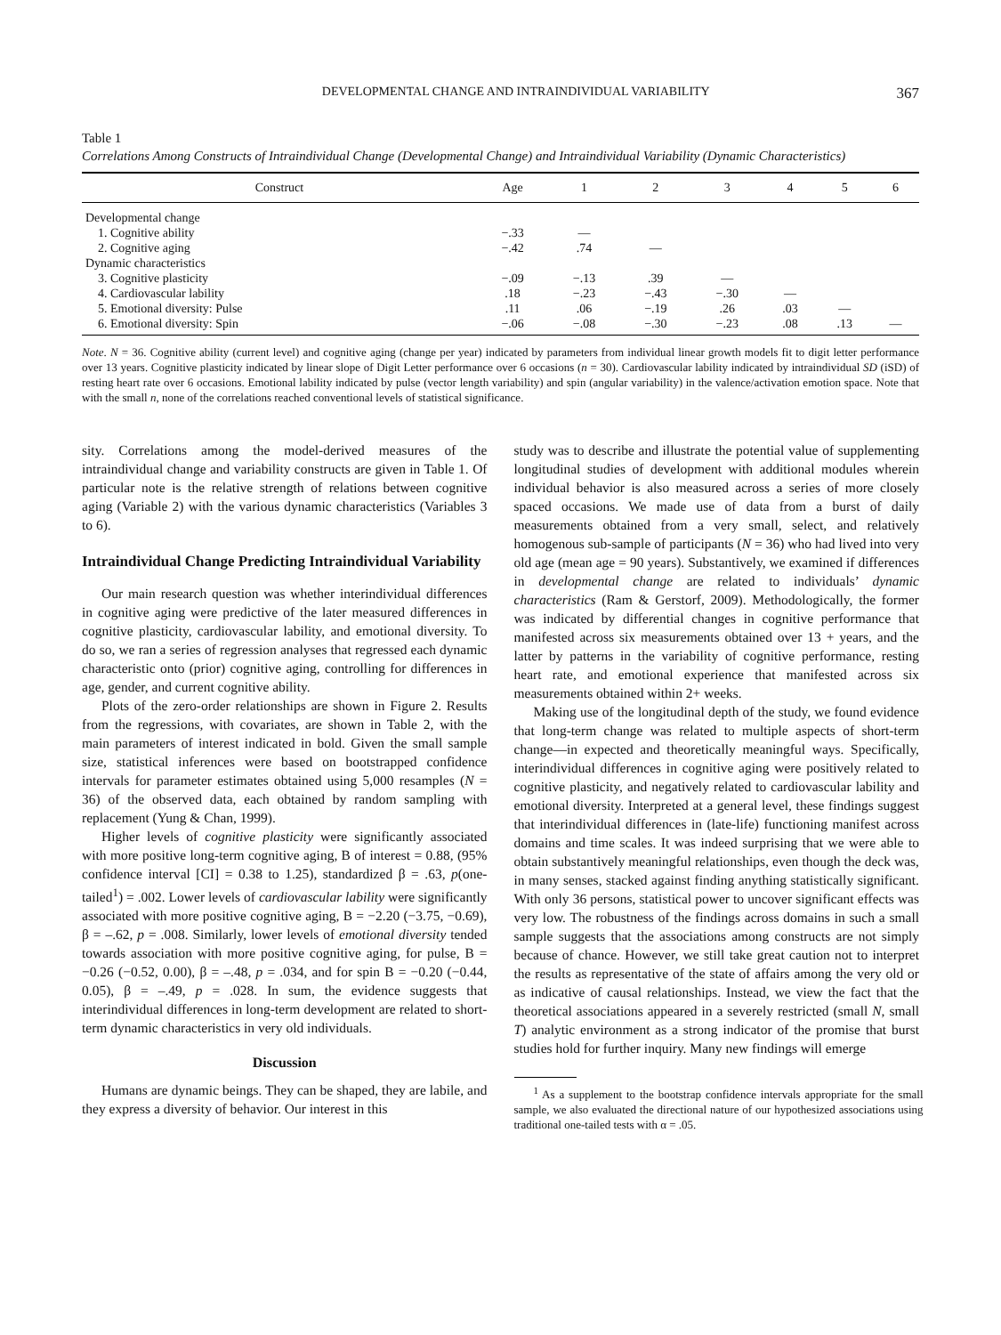DEVELOPMENTAL CHANGE AND INTRAINDIVIDUAL VARIABILITY 367
Table 1
Correlations Among Constructs of Intraindividual Change (Developmental Change) and Intraindividual Variability (Dynamic Characteristics)
| Construct | Age | 1 | 2 | 3 | 4 | 5 | 6 |
| --- | --- | --- | --- | --- | --- | --- | --- |
| Developmental change | | | | | | | |
| 1. Cognitive ability | −.33 | — | | | | | |
| 2. Cognitive aging | −.42 | .74 | — | | | | |
| Dynamic characteristics | | | | | | | |
| 3. Cognitive plasticity | −.09 | −.13 | .39 | — | | | |
| 4. Cardiovascular lability | .18 | −.23 | −.43 | −.30 | — | | |
| 5. Emotional diversity: Pulse | .11 | .06 | −.19 | .26 | .03 | — | |
| 6. Emotional diversity: Spin | −.06 | −.08 | −.30 | −.23 | .08 | .13 | — |
Note. N = 36. Cognitive ability (current level) and cognitive aging (change per year) indicated by parameters from individual linear growth models fit to digit letter performance over 13 years. Cognitive plasticity indicated by linear slope of Digit Letter performance over 6 occasions (n = 30). Cardiovascular lability indicated by intraindividual SD (iSD) of resting heart rate over 6 occasions. Emotional lability indicated by pulse (vector length variability) and spin (angular variability) in the valence/activation emotion space. Note that with the small n, none of the correlations reached conventional levels of statistical significance.
sity. Correlations among the model-derived measures of the intraindividual change and variability constructs are given in Table 1. Of particular note is the relative strength of relations between cognitive aging (Variable 2) with the various dynamic characteristics (Variables 3 to 6).
Intraindividual Change Predicting Intraindividual Variability
Our main research question was whether interindividual differences in cognitive aging were predictive of the later measured differences in cognitive plasticity, cardiovascular lability, and emotional diversity. To do so, we ran a series of regression analyses that regressed each dynamic characteristic onto (prior) cognitive aging, controlling for differences in age, gender, and current cognitive ability.
Plots of the zero-order relationships are shown in Figure 2. Results from the regressions, with covariates, are shown in Table 2, with the main parameters of interest indicated in bold. Given the small sample size, statistical inferences were based on bootstrapped confidence intervals for parameter estimates obtained using 5,000 resamples (N = 36) of the observed data, each obtained by random sampling with replacement (Yung & Chan, 1999).
Higher levels of cognitive plasticity were significantly associated with more positive long-term cognitive aging, B of interest = 0.88, (95% confidence interval [CI] = 0.38 to 1.25), standardized β = .63, p(one-tailed<sup>1</sup>) = .002. Lower levels of cardiovascular lability were significantly associated with more positive cognitive aging, B = −2.20 (−3.75, −0.69), β = –.62, p = .008. Similarly, lower levels of emotional diversity tended towards association with more positive cognitive aging, for pulse, B = −0.26 (−0.52, 0.00), β = –.48, p = .034, and for spin B = −0.20 (−0.44, 0.05), β = –.49, p = .028. In sum, the evidence suggests that interindividual differences in long-term development are related to short-term dynamic characteristics in very old individuals.
Discussion
Humans are dynamic beings. They can be shaped, they are labile, and they express a diversity of behavior. Our interest in this
study was to describe and illustrate the potential value of supplementing longitudinal studies of development with additional modules wherein individual behavior is also measured across a series of more closely spaced occasions. We made use of data from a burst of daily measurements obtained from a very small, select, and relatively homogenous sub-sample of participants (N = 36) who had lived into very old age (mean age = 90 years). Substantively, we examined if differences in developmental change are related to individuals’ dynamic characteristics (Ram & Gerstorf, 2009). Methodologically, the former was indicated by differential changes in cognitive performance that manifested across six measurements obtained over 13 + years, and the latter by patterns in the variability of cognitive performance, resting heart rate, and emotional experience that manifested across six measurements obtained within 2+ weeks.
Making use of the longitudinal depth of the study, we found evidence that long-term change was related to multiple aspects of short-term change—in expected and theoretically meaningful ways. Specifically, interindividual differences in cognitive aging were positively related to cognitive plasticity, and negatively related to cardiovascular lability and emotional diversity. Interpreted at a general level, these findings suggest that interindividual differences in (late-life) functioning manifest across domains and time scales. It was indeed surprising that we were able to obtain substantively meaningful relationships, even though the deck was, in many senses, stacked against finding anything statistically significant. With only 36 persons, statistical power to uncover significant effects was very low. The robustness of the findings across domains in such a small sample suggests that the associations among constructs are not simply because of chance. However, we still take great caution not to interpret the results as representative of the state of affairs among the very old or as indicative of causal relationships. Instead, we view the fact that the theoretical associations appeared in a severely restricted (small N, small T) analytic environment as a strong indicator of the promise that burst studies hold for further inquiry. Many new findings will emerge
<sup>1</sup> As a supplement to the bootstrap confidence intervals appropriate for the small sample, we also evaluated the directional nature of our hypothesized associations using traditional one-tailed tests with α = .05.